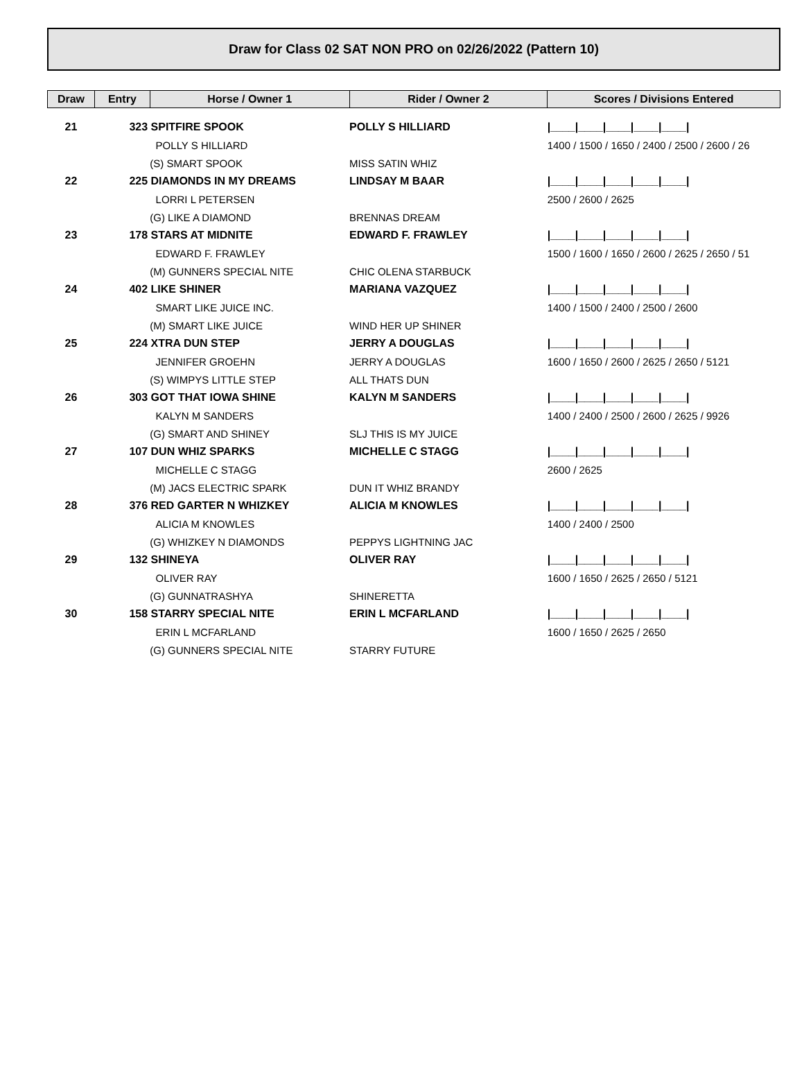Draw for Class 02 SAT NON PRO on 02/26/2022 (Pattern 10)
| Draw | Entry | Horse / Owner 1 | Rider / Owner 2 | Scores / Divisions Entered |
| --- | --- | --- | --- | --- |
| 21 | 323 SPITFIRE SPOOK | | POLLY S HILLIARD | /____/____/____/____/____/ |
| | | POLLY S HILLIARD | | 1400 / 1500 / 1650 / 2400 / 2500 / 2600 / 26 |
| | | (S) SMART SPOOK | MISS SATIN WHIZ | |
| 22 | 225 DIAMONDS IN MY DREAMS | | LINDSAY M BAAR | /____/____/____/____/____/ |
| | | LORRI L PETERSEN | | 2500 / 2600 / 2625 |
| | | (G) LIKE A DIAMOND | BRENNAS DREAM | |
| 23 | 178 STARS AT MIDNITE | | EDWARD F. FRAWLEY | /____/____/____/____/____/ |
| | | EDWARD F. FRAWLEY | | 1500 / 1600 / 1650 / 2600 / 2625 / 2650 / 51 |
| | | (M) GUNNERS SPECIAL NITE | CHIC OLENA STARBUCK | |
| 24 | 402 LIKE SHINER | | MARIANA VAZQUEZ | /____/____/____/____/____/ |
| | | SMART LIKE JUICE INC. | | 1400 / 1500 / 2400 / 2500 / 2600 |
| | | (M) SMART LIKE JUICE | WIND HER UP SHINER | |
| 25 | 224 XTRA DUN STEP | | JERRY A DOUGLAS | /____/____/____/____/____/ |
| | | JENNIFER GROEHN | JERRY A DOUGLAS | 1600 / 1650 / 2600 / 2625 / 2650 / 5121 |
| | | (S) WIMPYS LITTLE STEP | ALL THATS DUN | |
| 26 | 303 GOT THAT IOWA SHINE | | KALYN M SANDERS | /____/____/____/____/____/ |
| | | KALYN M SANDERS | | 1400 / 2400 / 2500 / 2600 / 2625 / 9926 |
| | | (G) SMART AND SHINEY | SLJ THIS IS MY JUICE | |
| 27 | 107 DUN WHIZ SPARKS | | MICHELLE C STAGG | /____/____/____/____/____/ |
| | | MICHELLE C STAGG | | 2600 / 2625 |
| | | (M) JACS ELECTRIC SPARK | DUN IT WHIZ BRANDY | |
| 28 | 376 RED GARTER N WHIZKEY | | ALICIA M KNOWLES | /____/____/____/____/____/ |
| | | ALICIA M KNOWLES | | 1400 / 2400 / 2500 |
| | | (G) WHIZKEY N DIAMONDS | PEPPYS LIGHTNING JAC | |
| 29 | 132 SHINEYA | | OLIVER RAY | /____/____/____/____/____/ |
| | | OLIVER RAY | | 1600 / 1650 / 2625 / 2650 / 5121 |
| | | (G) GUNNATRASHYA | SHINERETTA | |
| 30 | 158 STARRY SPECIAL NITE | | ERIN L MCFARLAND | /____/____/____/____/____/ |
| | | ERIN L MCFARLAND | | 1600 / 1650 / 2625 / 2650 |
| | | (G) GUNNERS SPECIAL NITE | STARRY FUTURE | |